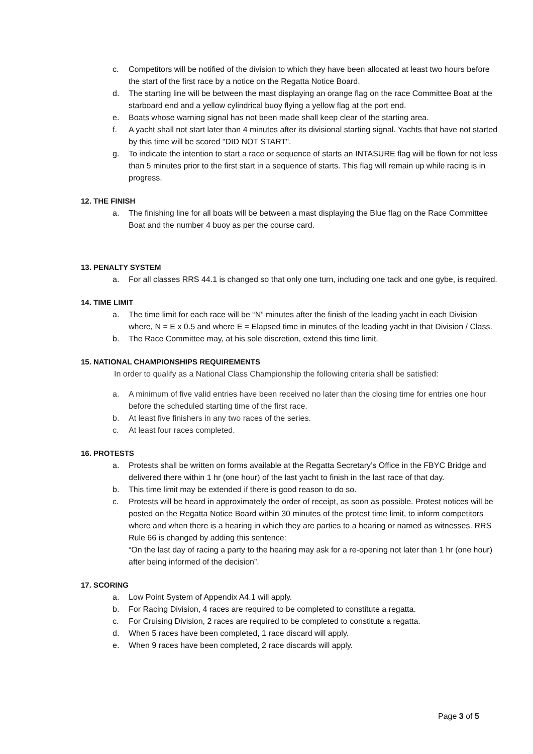c. Competitors will be notified of the division to which they have been allocated at least two hours before the start of the first race by a notice on the Regatta Notice Board.
d. The starting line will be between the mast displaying an orange flag on the race Committee Boat at the starboard end and a yellow cylindrical buoy flying a yellow flag at the port end.
e. Boats whose warning signal has not been made shall keep clear of the starting area.
f. A yacht shall not start later than 4 minutes after its divisional starting signal. Yachts that have not started by this time will be scored "DID NOT START".
g. To indicate the intention to start a race or sequence of starts an INTASURE flag will be flown for not less than 5 minutes prior to the first start in a sequence of starts. This flag will remain up while racing is in progress.
12. THE FINISH
a. The finishing line for all boats will be between a mast displaying the Blue flag on the Race Committee Boat and the number 4 buoy as per the course card.
13. PENALTY SYSTEM
a. For all classes RRS 44.1 is changed so that only one turn, including one tack and one gybe, is required.
14. TIME LIMIT
a. The time limit for each race will be “N” minutes after the finish of the leading yacht in each Division where, N = E x 0.5 and where E = Elapsed time in minutes of the leading yacht in that Division / Class.
b. The Race Committee may, at his sole discretion, extend this time limit.
15. NATIONAL CHAMPIONSHIPS REQUIREMENTS
In order to qualify as a National Class Championship the following criteria shall be satisfied:
a. A minimum of five valid entries have been received no later than the closing time for entries one hour before the scheduled starting time of the first race.
b. At least five finishers in any two races of the series.
c. At least four races completed.
16. PROTESTS
a. Protests shall be written on forms available at the Regatta Secretary’s Office in the FBYC Bridge and delivered there within 1 hr (one hour) of the last yacht to finish in the last race of that day.
b. This time limit may be extended if there is good reason to do so.
c. Protests will be heard in approximately the order of receipt, as soon as possible. Protest notices will be posted on the Regatta Notice Board within 30 minutes of the protest time limit, to inform competitors where and when there is a hearing in which they are parties to a hearing or named as witnesses. RRS Rule 66 is changed by adding this sentence:
“On the last day of racing a party to the hearing may ask for a re-opening not later than 1 hr (one hour) after being informed of the decision”.
17. SCORING
a. Low Point System of Appendix A4.1 will apply.
b. For Racing Division, 4 races are required to be completed to constitute a regatta.
c. For Cruising Division, 2 races are required to be completed to constitute a regatta.
d. When 5 races have been completed, 1 race discard will apply.
e. When 9 races have been completed, 2 race discards will apply.
Page 3 of 5